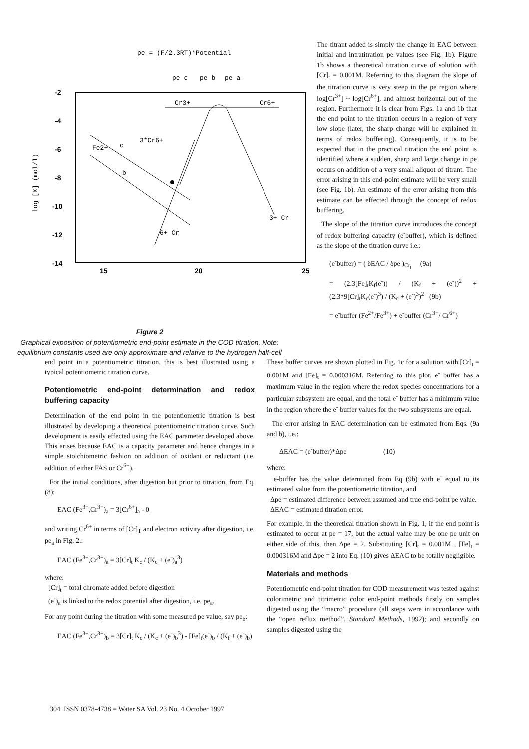pe = (F/2.3RT)*Potential
pe c
pe b
pe a
-2
-4
-6
-8
-10
-12
-14
15
20
25
log [X] (mol/l)
Cr3+
Cr6+
3*Cr6+
Fe2+
c
b
3+ Cr
6+ Cr
The titrant added is simply the change in EAC between initial and intratitration pe values (see Fig. 1b). Figure 1b shows a theoretical titration curve of solution with [Cr]<sub>t</sub> = 0.001M. Referring to this diagram the slope of the titration curve is very steep in the pe region where log[Cr<sup>3+</sup>] ~ log[Cr<sup>6+</sup>], and almost horizontal out of the region. Furthermore it is clear from Figs. 1a and 1b that the end point to the titration occurs in a region of very low slope (later, the sharp change will be explained in terms of redox buffering). Consequently, it is to be expected that in the practical titration the end point is identified where a sudden, sharp and large change in pe occurs on addition of a very small aliquot of titrant. The error arising in this end-point estimate will be very small (see Fig. 1b). An estimate of the error arising from this estimate can be effected through the concept of redox buffering.
The slope of the titration curve introduces the concept of redox buffering capacity (e<sup>-</sup>buffer), which is defined as the slope of the titration curve i.e.:
(e<sup>-</sup>buffer) = ( δEAC / δpe )<sub>Cr<sub>t</sub></sub> (9a)
= (2.3[Fe]<sub>t</sub>K<sub>f</sub>(e<sup>-</sup>)) / (K<sub>f</sub> + (e<sup>-</sup>))<sup>2</sup> + (2.3*9[Cr]<sub>t</sub>K<sub>c</sub>(e<sup>-</sup>)<sup>3</sup>) / (K<sub>c</sub> + (e<sup>-</sup>)<sup>3</sup>)<sup>2</sup> (9b)
= e<sup>-</sup>buffer (Fe<sup>2+</sup>/Fe<sup>3+</sup>) + e<sup>-</sup>buffer (Cr<sup>3+</sup>/ Cr<sup>6+</sup>)
Figure 2
Graphical exposition of potentiometric end-point estimate in the COD titration. Note: equilibrium constants used are only approximate and relative to the hydrogen half-cell
end point in a potentiometric titration, this is best illustrated using a typical potentiometric titration curve.
Potentiometric end-point determination and redox buffering capacity
Determination of the end point in the potentiometric titration is best illustrated by developing a theoretical potentiometric titration curve. Such development is easily effected using the EAC parameter developed above. This arises because EAC is a capacity parameter and hence changes in a simple stoichiometric fashion on addition of oxidant or reductant (i.e. addition of either FAS or Cr<sup>6+</sup>).
For the initial conditions, after digestion but prior to titration, from Eq. (8):
EAC (Fe<sup>3+</sup>,Cr<sup>3+</sup>)<sub>a</sub> = 3[Cr<sup>6+</sup>]<sub>a</sub> - 0
and writing Cr<sup>6+</sup> in terms of [Cr]<sub>T</sub> and electron activity after digestion, i.e. pe<sub>a</sub> in Fig. 2.:
EAC (Fe<sup>3+</sup>,Cr<sup>3+</sup>)<sub>a</sub> = 3[Cr]<sub>t</sub> K<sub>c</sub> / (K<sub>c</sub> + (e<sup>-</sup>)<sub>a</sub><sup>3</sup>)
where:
[Cr]<sub>t</sub> = total chromate added before digestion
(e<sup>-</sup>)<sub>a</sub> is linked to the redox potential after digestion, i.e. pe<sub>a</sub>.
For any point during the titration with some measured pe value, say pe<sub>b</sub>:
EAC (Fe<sup>3+</sup>,Cr<sup>3+</sup>)<sub>b</sub> = 3[Cr]<sub>t</sub> K<sub>c</sub> / (K<sub>c</sub> + (e<sup>-</sup>)<sub>b</sub><sup>3</sup>) - [Fe]<sub>t</sub>(e<sup>-</sup>)<sub>b</sub> / (K<sub>f</sub> + (e<sup>-</sup>)<sub>b</sub>)
These buffer curves are shown plotted in Fig. 1c for a solution with [Cr]<sub>t</sub> = 0.001M and [Fe]<sub>t</sub> = 0.000316M. Referring to this plot, e<sup>-</sup> buffer has a maximum value in the region where the redox species concentrations for a particular subsystem are equal, and the total e<sup>-</sup> buffer has a minimum value in the region where the e<sup>-</sup> buffer values for the two subsystems are equal.
The error arising in EAC determination can be estimated from Eqs. (9a and b), i.e.:
ΔEAC = (e<sup>-</sup>buffer)*Δpe (10)
where:
e-buffer has the value determined from Eq (9b) with e<sup>-</sup> equal to its estimated value from the potentiometric titration, and
Δpe = estimated difference between assumed and true end-point pe value.
ΔEAC = estimated titration error.
For example, in the theoretical titration shown in Fig. 1, if the end point is estimated to occur at pe = 17, but the actual value may be one pe unit on either side of this, then Δpe = 2. Substituting [Cr]<sub>t</sub> = 0.001M , [Fe]<sub>t</sub> = 0.000316M and Δpe = 2 into Eq. (10) gives ΔEAC to be totally negligible.
Materials and methods
Potentiometric end-point titration for COD measurement was tested against colorimetric and titrimetric color end-point methods firstly on samples digested using the “macro” procedure (all steps were in accordance with the “open reflux method”, Standard Methods, 1992); and secondly on samples digested using the
304 ISSN 0378-4738 = Water SA Vol. 23 No. 4 October 1997